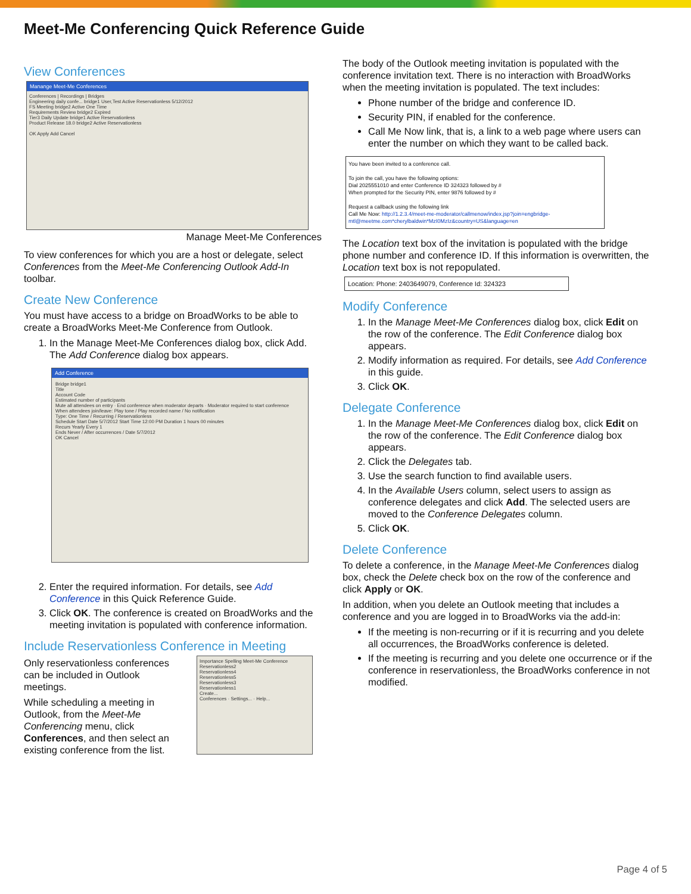Meet-Me Conferencing Quick Reference Guide
View Conferences
Manange Meet-Me Conferences
Conferences | Recordings | Bridges
Engineering daily confe... bridge1 User,Test Active Reservationless 5/12/2012
FS Meeting bridge2 Active One Time
Requirements Review bridge2 Expired
Tier3 Daily Update bridge1 Active Reservationless
Product Release 18.0 bridge2 Active Reservationless
OK Apply Add Cancel
Manage Meet-Me Conferences
To view conferences for which you are a host or delegate, select Conferences from the Meet-Me Conferencing Outlook Add-In toolbar.
Create New Conference
You must have access to a bridge on BroadWorks to be able to create a BroadWorks Meet-Me Conference from Outlook.
1. In the Manage Meet-Me Conferences dialog box, click Add. The Add Conference dialog box appears.
Add Conference
Bridge bridge1
Title
Account Code
Estimated number of participants
Mute all attendees on entry · End conference when moderator departs · Moderator required to start conference
When attendees join/leave: Play tone / Play recorded name / No notification
Type: One Time / Recurring / Reservationless
Schedule Start Date 5/7/2012 Start Time 12:00 PM Duration 1 hours 00 minutes
Recurs Yearly Every 1
Ends Never / After occurrences / Date 5/7/2012
OK Cancel
2. Enter the required information. For details, see Add Conference in this Quick Reference Guide.
3. Click OK. The conference is created on BroadWorks and the meeting invitation is populated with conference information.
Include Reservationless Conference in Meeting
Only reservationless conferences can be included in Outlook meetings.
While scheduling a meeting in Outlook, from the Meet-Me Conferencing menu, click Conferences, and then select an existing conference from the list.
Importance Spelling Meet-Me Conference
Reservationless2
Reservationless4
Reservationless5
Reservationless3
Reservationless1
Create...
Conferences · Settings... · Help...
The body of the Outlook meeting invitation is populated with the conference invitation text. There is no interaction with BroadWorks when the meeting invitation is populated. The text includes:
Phone number of the bridge and conference ID.
Security PIN, if enabled for the conference.
Call Me Now link, that is, a link to a web page where users can enter the number on which they want to be called back.
You have been invited to a conference call.
To join the call, you have the following options:
Dial 2025551010 and enter Conference ID 324323 followed by #
When prompted for the Security PIN, enter 9876 followed by #
Request a callback using the following link
Call Me Now: http://1.2.3.4/meet-me-moderator/callmenow/index.jsp?join=engbridge-mtl@meetme.com*cherylbaldwin*MzI0MzIz&country=US&language=en
The Location text box of the invitation is populated with the bridge phone number and conference ID. If this information is overwritten, the Location text box is not repopulated.
Location: Phone: 2403649079, Conference Id: 324323
Modify Conference
1. In the Manage Meet-Me Conferences dialog box, click Edit on the row of the conference. The Edit Conference dialog box appears.
2. Modify information as required. For details, see Add Conference in this guide.
3. Click OK.
Delegate Conference
1. In the Manage Meet-Me Conferences dialog box, click Edit on the row of the conference. The Edit Conference dialog box appears.
2. Click the Delegates tab.
3. Use the search function to find available users.
4. In the Available Users column, select users to assign as conference delegates and click Add. The selected users are moved to the Conference Delegates column.
5. Click OK.
Delete Conference
To delete a conference, in the Manage Meet-Me Conferences dialog box, check the Delete check box on the row of the conference and click Apply or OK.
In addition, when you delete an Outlook meeting that includes a conference and you are logged in to BroadWorks via the add-in:
If the meeting is non-recurring or if it is recurring and you delete all occurrences, the BroadWorks conference is deleted.
If the meeting is recurring and you delete one occurrence or if the conference in reservationless, the BroadWorks conference in not modified.
Page 4 of 5